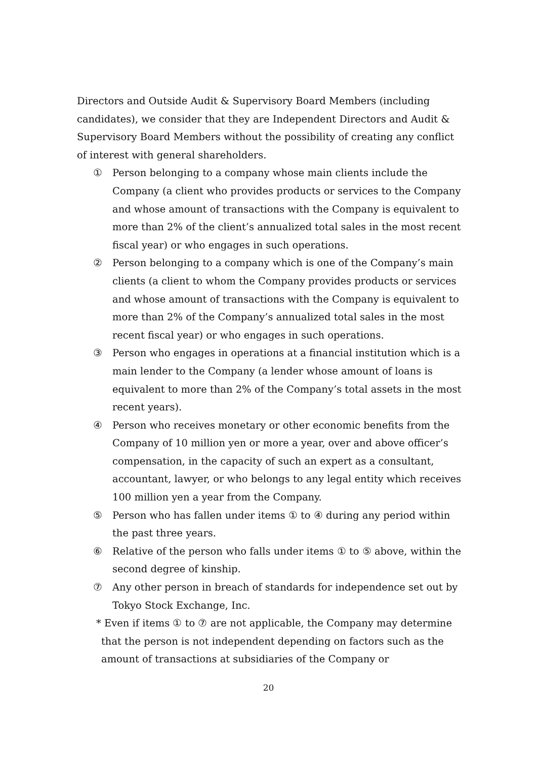Directors and Outside Audit & Supervisory Board Members (including candidates), we consider that they are Independent Directors and Audit & Supervisory Board Members without the possibility of creating any conflict of interest with general shareholders.
① Person belonging to a company whose main clients include the Company (a client who provides products or services to the Company and whose amount of transactions with the Company is equivalent to more than 2% of the client’s annualized total sales in the most recent fiscal year) or who engages in such operations.
② Person belonging to a company which is one of the Company’s main clients (a client to whom the Company provides products or services and whose amount of transactions with the Company is equivalent to more than 2% of the Company’s annualized total sales in the most recent fiscal year) or who engages in such operations.
③ Person who engages in operations at a financial institution which is a main lender to the Company (a lender whose amount of loans is equivalent to more than 2% of the Company’s total assets in the most recent years).
④ Person who receives monetary or other economic benefits from the Company of 10 million yen or more a year, over and above officer’s compensation, in the capacity of such an expert as a consultant, accountant, lawyer, or who belongs to any legal entity which receives 100 million yen a year from the Company.
⑤ Person who has fallen under items ① to ④ during any period within the past three years.
⑥ Relative of the person who falls under items ① to ⑤ above, within the second degree of kinship.
⑦ Any other person in breach of standards for independence set out by Tokyo Stock Exchange, Inc.
* Even if items ① to ⑦ are not applicable, the Company may determine that the person is not independent depending on factors such as the amount of transactions at subsidiaries of the Company or
20